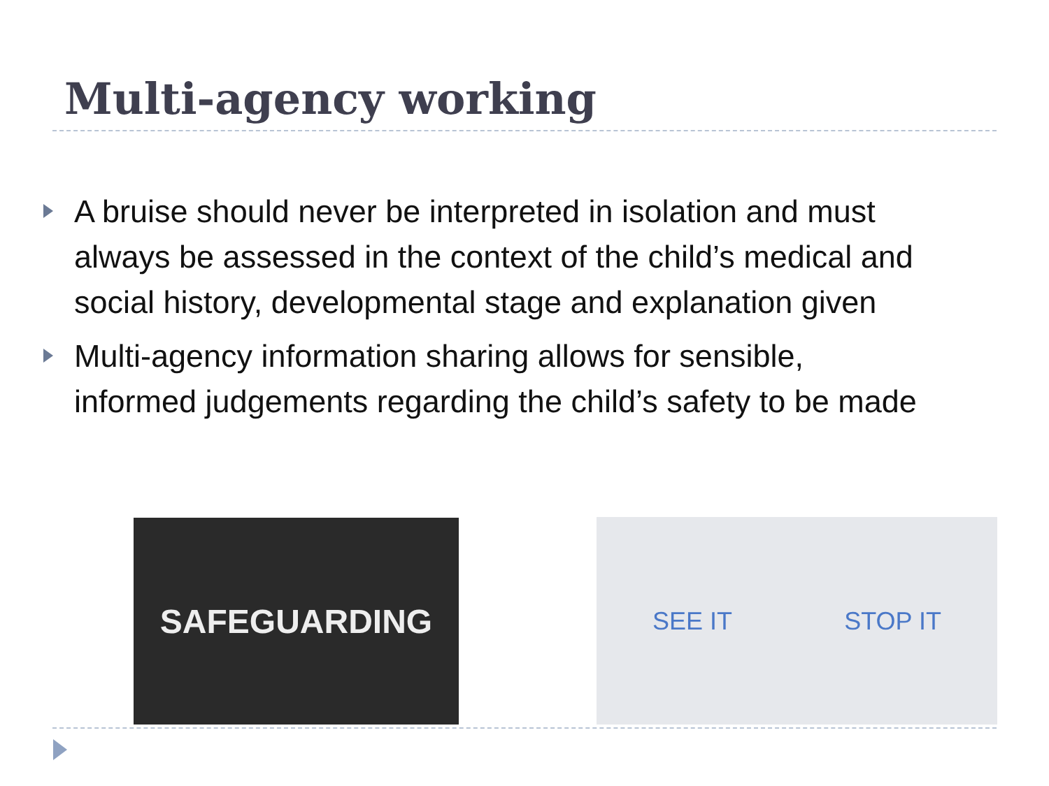Multi-agency working
A bruise should never be interpreted in isolation and must always be assessed in the context of the child’s medical and social history, developmental stage and explanation given
Multi-agency information sharing allows for sensible, informed judgements regarding the child’s safety to be made
SAFEGUARDING SEE IT STOP IT